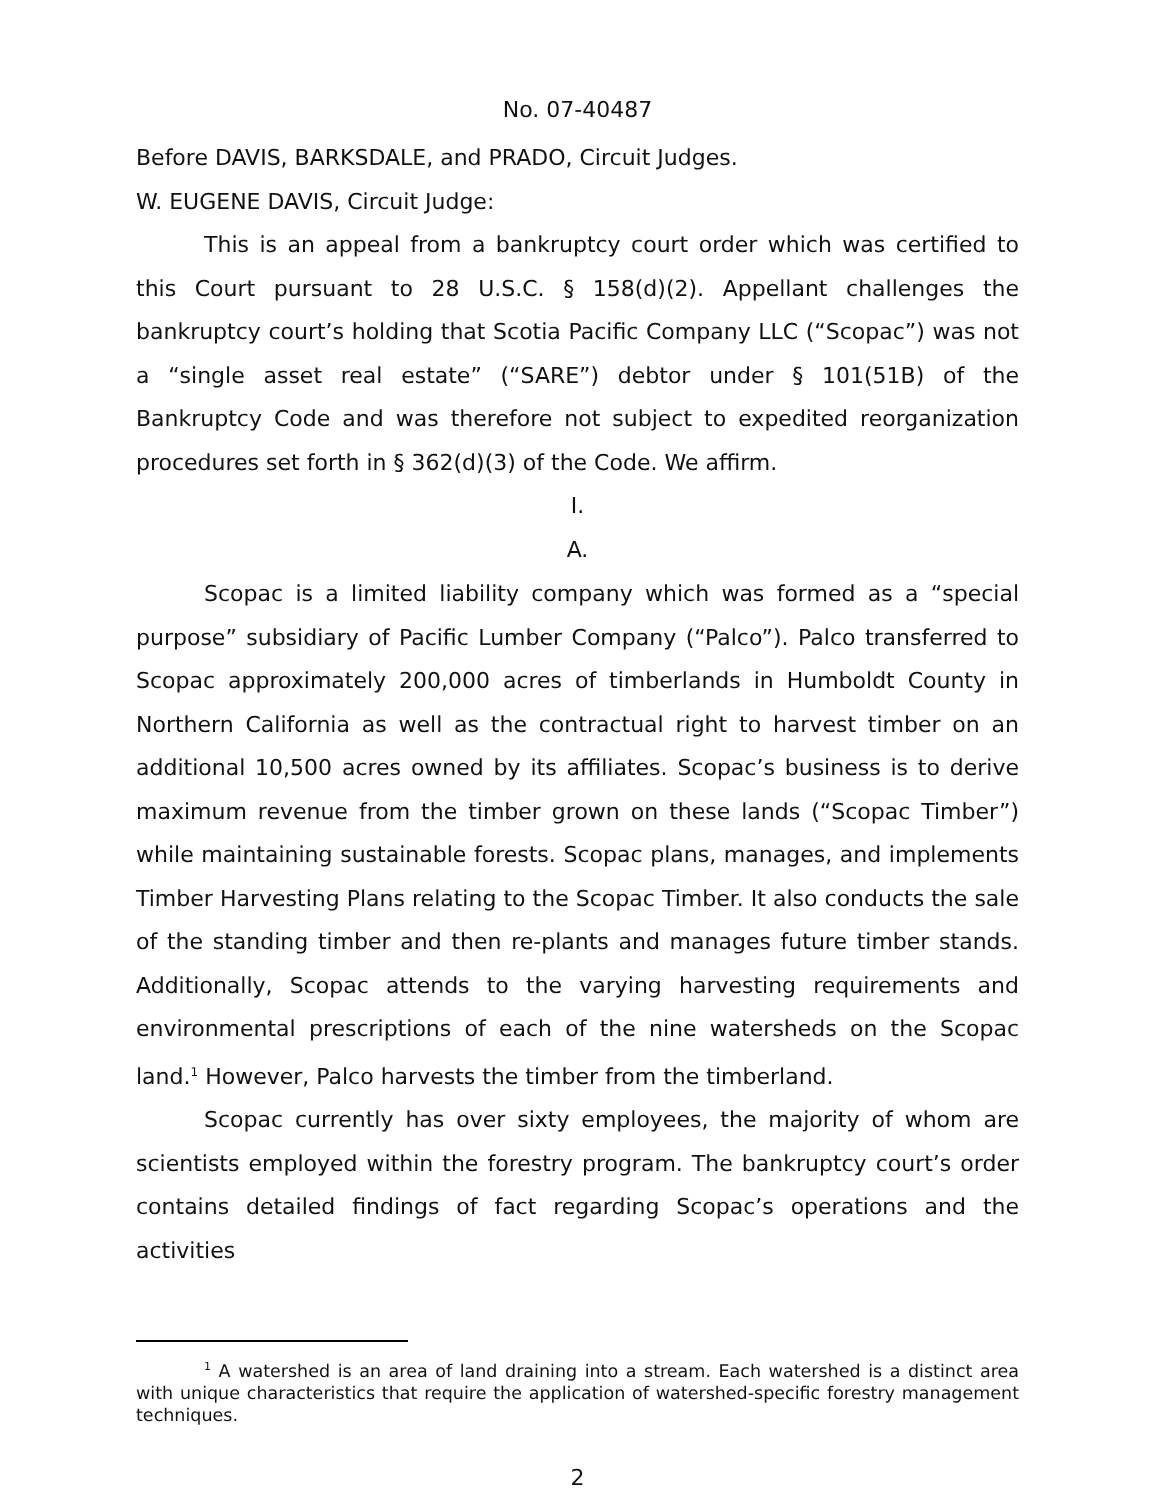No. 07-40487
Before DAVIS, BARKSDALE, and PRADO, Circuit Judges.
W. EUGENE DAVIS, Circuit Judge:
This is an appeal from a bankruptcy court order which was certified to this Court pursuant to 28 U.S.C. § 158(d)(2). Appellant challenges the bankruptcy court’s holding that Scotia Pacific Company LLC (“Scopac”) was not a “single asset real estate” (“SARE”) debtor under § 101(51B) of the Bankruptcy Code and was therefore not subject to expedited reorganization procedures set forth in § 362(d)(3) of the Code. We affirm.
I.
A.
Scopac is a limited liability company which was formed as a “special purpose” subsidiary of Pacific Lumber Company (“Palco”). Palco transferred to Scopac approximately 200,000 acres of timberlands in Humboldt County in Northern California as well as the contractual right to harvest timber on an additional 10,500 acres owned by its affiliates. Scopac’s business is to derive maximum revenue from the timber grown on these lands (“Scopac Timber”) while maintaining sustainable forests. Scopac plans, manages, and implements Timber Harvesting Plans relating to the Scopac Timber. It also conducts the sale of the standing timber and then re-plants and manages future timber stands. Additionally, Scopac attends to the varying harvesting requirements and environmental prescriptions of each of the nine watersheds on the Scopac land.<sup>1</sup> However, Palco harvests the timber from the timberland.
Scopac currently has over sixty employees, the majority of whom are scientists employed within the forestry program. The bankruptcy court’s order contains detailed findings of fact regarding Scopac’s operations and the activities
<sup>1</sup> A watershed is an area of land draining into a stream. Each watershed is a distinct area with unique characteristics that require the application of watershed-specific forestry management techniques.
2